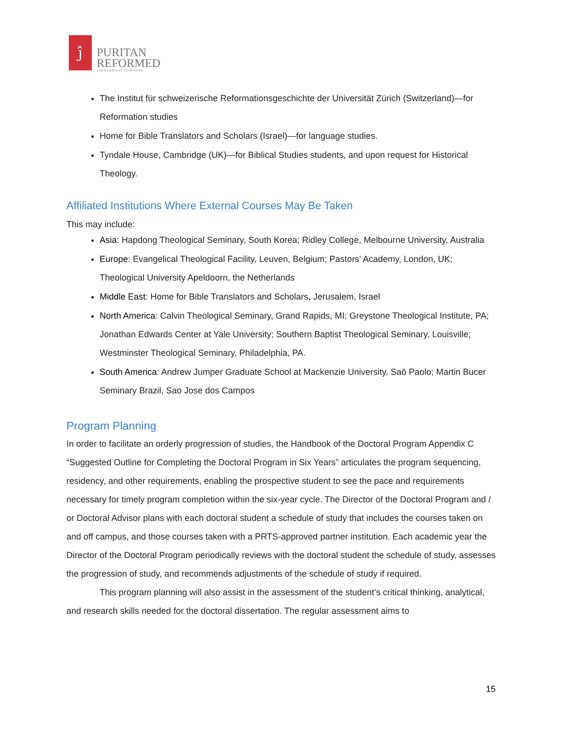ĵ
PURITAN
REFORMED
THEOLOGICAL SEMINARY
The Institut für schweizerische Reformationsgeschichte der Universität Zürich (Switzerland)—for Reformation studies
Home for Bible Translators and Scholars (Israel)—for language studies.
Tyndale House, Cambridge (UK)—for Biblical Studies students, and upon request for Historical Theology.
Affiliated Institutions Where External Courses May Be Taken
This may include:
Asia: Hapdong Theological Seminary, South Korea; Ridley College, Melbourne University, Australia
Europe: Evangelical Theological Facility, Leuven, Belgium; Pastors’ Academy, London, UK; Theological University Apeldoorn, the Netherlands
Middle East: Home for Bible Translators and Scholars, Jerusalem, Israel
North America: Calvin Theological Seminary, Grand Rapids, MI; Greystone Theological Institute, PA; Jonathan Edwards Center at Yale University; Southern Baptist Theological Seminary, Louisville; Westminster Theological Seminary, Philadelphia, PA.
South America: Andrew Jumper Graduate School at Mackenzie University, Saō Paolo; Martin Bucer Seminary Brazil, Sao Jose dos Campos
Program Planning
In order to facilitate an orderly progression of studies, the Handbook of the Doctoral Program Appendix C “Suggested Outline for Completing the Doctoral Program in Six Years” articulates the program sequencing, residency, and other requirements, enabling the prospective student to see the pace and requirements necessary for timely program completion within the six-year cycle. The Director of the Doctoral Program and / or Doctoral Advisor plans with each doctoral student a schedule of study that includes the courses taken on and off campus, and those courses taken with a PRTS-approved partner institution. Each academic year the Director of the Doctoral Program periodically reviews with the doctoral student the schedule of study, assesses the progression of study, and recommends adjustments of the schedule of study if required.
This program planning will also assist in the assessment of the student’s critical thinking, analytical, and research skills needed for the doctoral dissertation. The regular assessment aims to
15